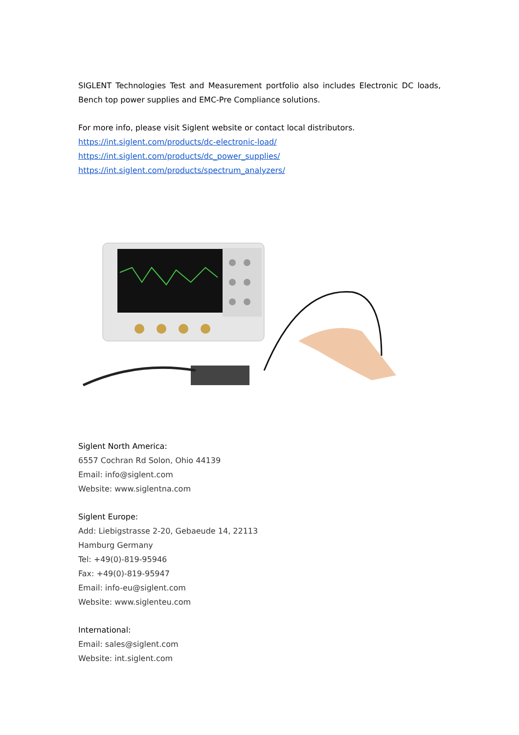SIGLENT Technologies Test and Measurement portfolio also includes Electronic DC loads, Bench top power supplies and EMC-Pre Compliance solutions.
For more info, please visit Siglent website or contact local distributors.
https://int.siglent.com/products/dc-electronic-load/
https://int.siglent.com/products/dc_power_supplies/
https://int.siglent.com/products/spectrum_analyzers/
Siglent North America:
6557 Cochran Rd Solon, Ohio 44139
Email: info@siglent.com
Website: www.siglentna.com
Siglent Europe:
Add: Liebigstrasse 2-20, Gebaeude 14, 22113
Hamburg Germany
Tel: +49(0)-819-95946
Fax: +49(0)-819-95947
Email: info-eu@siglent.com
Website: www.siglenteu.com
International:
Email: sales@siglent.com
Website: int.siglent.com